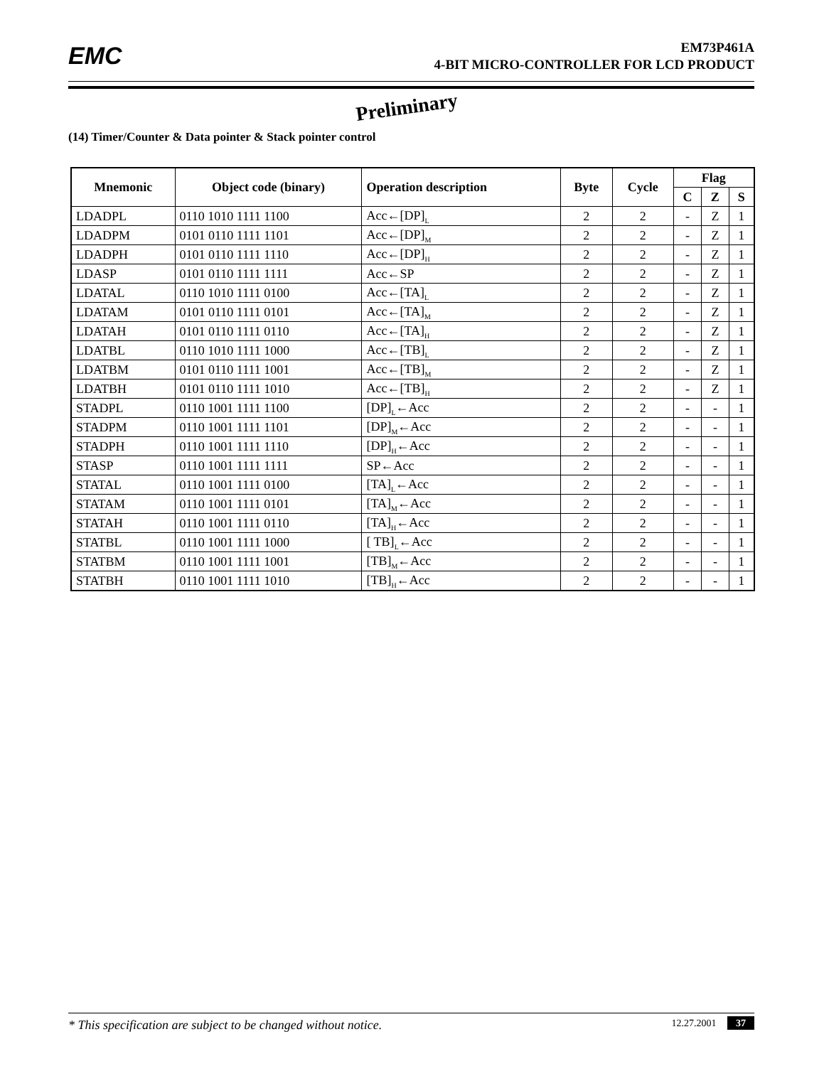EMC
EM73P461A
4-BIT MICRO-CONTROLLER FOR LCD PRODUCT
Preliminary
(14) Timer/Counter & Data pointer & Stack pointer control
| Mnemonic | Object code (binary) | Operation description | Byte | Cycle | Flag | | |
| --- | --- | --- | --- | --- | --- | --- | --- |
| | | | | | C | Z | S |
| LDADPL | 0110 1010 1111 1100 | Acc←[DP]<sub>L</sub> | 2 | 2 | - | Z | 1 |
| LDADPM | 0101 0110 1111 1101 | Acc←[DP]<sub>M</sub> | 2 | 2 | - | Z | 1 |
| LDADPH | 0101 0110 1111 1110 | Acc←[DP]<sub>H</sub> | 2 | 2 | - | Z | 1 |
| LDASP | 0101 0110 1111 1111 | Acc←SP | 2 | 2 | - | Z | 1 |
| LDATAL | 0110 1010 1111 0100 | Acc←[TA]<sub>L</sub> | 2 | 2 | - | Z | 1 |
| LDATAM | 0101 0110 1111 0101 | Acc←[TA]<sub>M</sub> | 2 | 2 | - | Z | 1 |
| LDATAH | 0101 0110 1111 0110 | Acc←[TA]<sub>H</sub> | 2 | 2 | - | Z | 1 |
| LDATBL | 0110 1010 1111 1000 | Acc←[TB]<sub>L</sub> | 2 | 2 | - | Z | 1 |
| LDATBM | 0101 0110 1111 1001 | Acc←[TB]<sub>M</sub> | 2 | 2 | - | Z | 1 |
| LDATBH | 0101 0110 1111 1010 | Acc←[TB]<sub>H</sub> | 2 | 2 | - | Z | 1 |
| STADPL | 0110 1001 1111 1100 | [DP]<sub>L</sub>←Acc | 2 | 2 | - | - | 1 |
| STADPM | 0110 1001 1111 1101 | [DP]<sub>M</sub>←Acc | 2 | 2 | - | - | 1 |
| STADPH | 0110 1001 1111 1110 | [DP]<sub>H</sub>←Acc | 2 | 2 | - | - | 1 |
| STASP | 0110 1001 1111 1111 | SP←Acc | 2 | 2 | - | - | 1 |
| STATAL | 0110 1001 1111 0100 | [TA]<sub>L</sub>←Acc | 2 | 2 | - | - | 1 |
| STATAM | 0110 1001 1111 0101 | [TA]<sub>M</sub>←Acc | 2 | 2 | - | - | 1 |
| STATAH | 0110 1001 1111 0110 | [TA]<sub>H</sub>←Acc | 2 | 2 | - | - | 1 |
| STATBL | 0110 1001 1111 1000 | [ TB]<sub>L</sub>←Acc | 2 | 2 | - | - | 1 |
| STATBM | 0110 1001 1111 1001 | [TB]<sub>M</sub>←Acc | 2 | 2 | - | - | 1 |
| STATBH | 0110 1001 1111 1010 | [TB]<sub>H</sub>←Acc | 2 | 2 | - | - | 1 |
* This specification are subject to be changed without notice. 12.27.2001 37